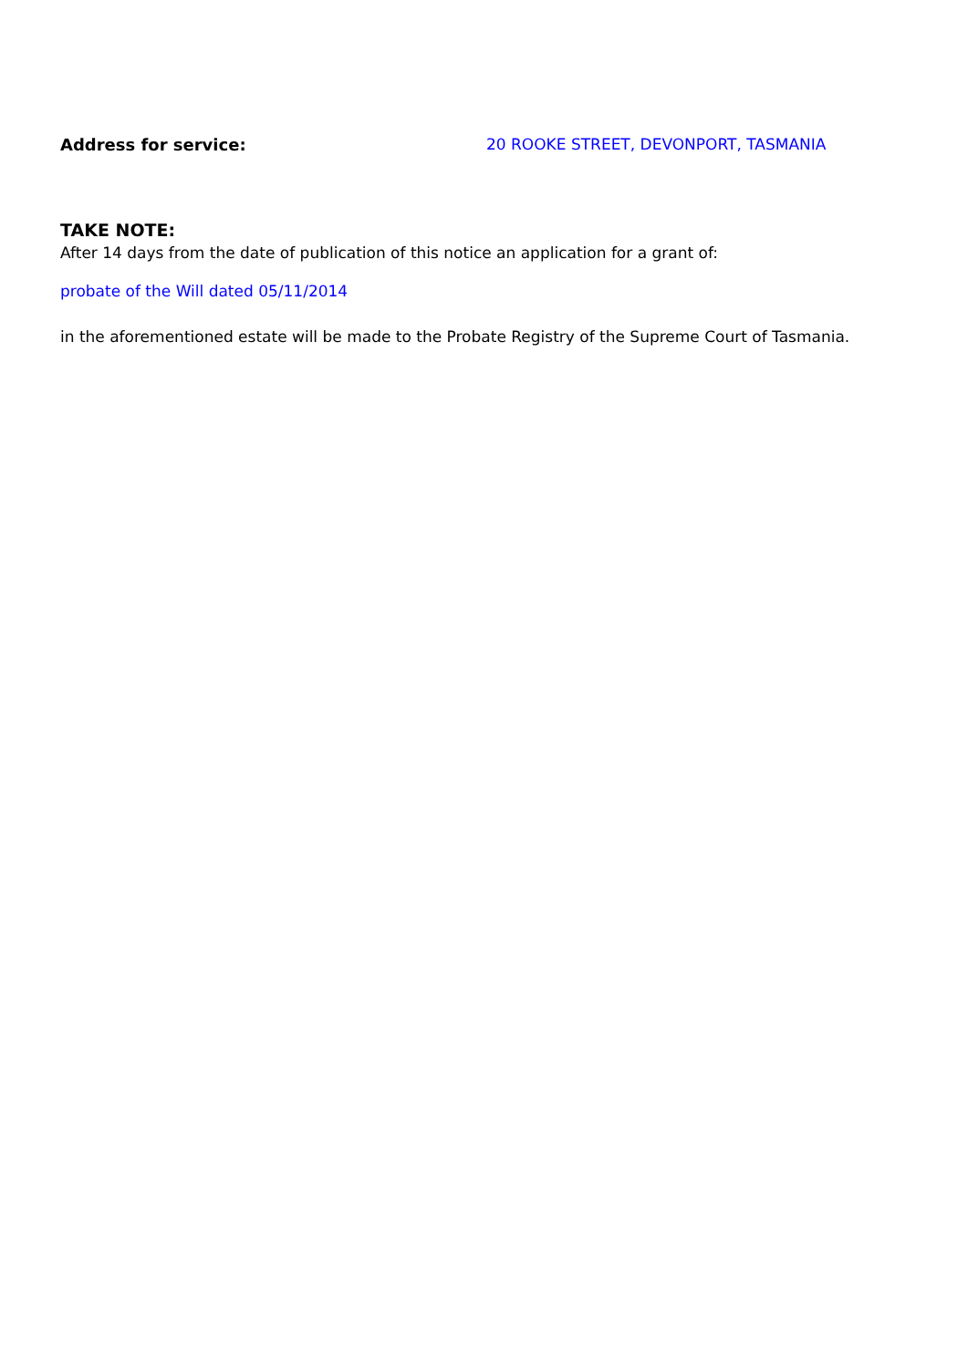Address for service: 20 ROOKE STREET, DEVONPORT, TASMANIA
TAKE NOTE:
After 14 days from the date of publication of this notice an application for a grant of:
probate of the Will dated 05/11/2014
in the aforementioned estate will be made to the Probate Registry of the Supreme Court of Tasmania.